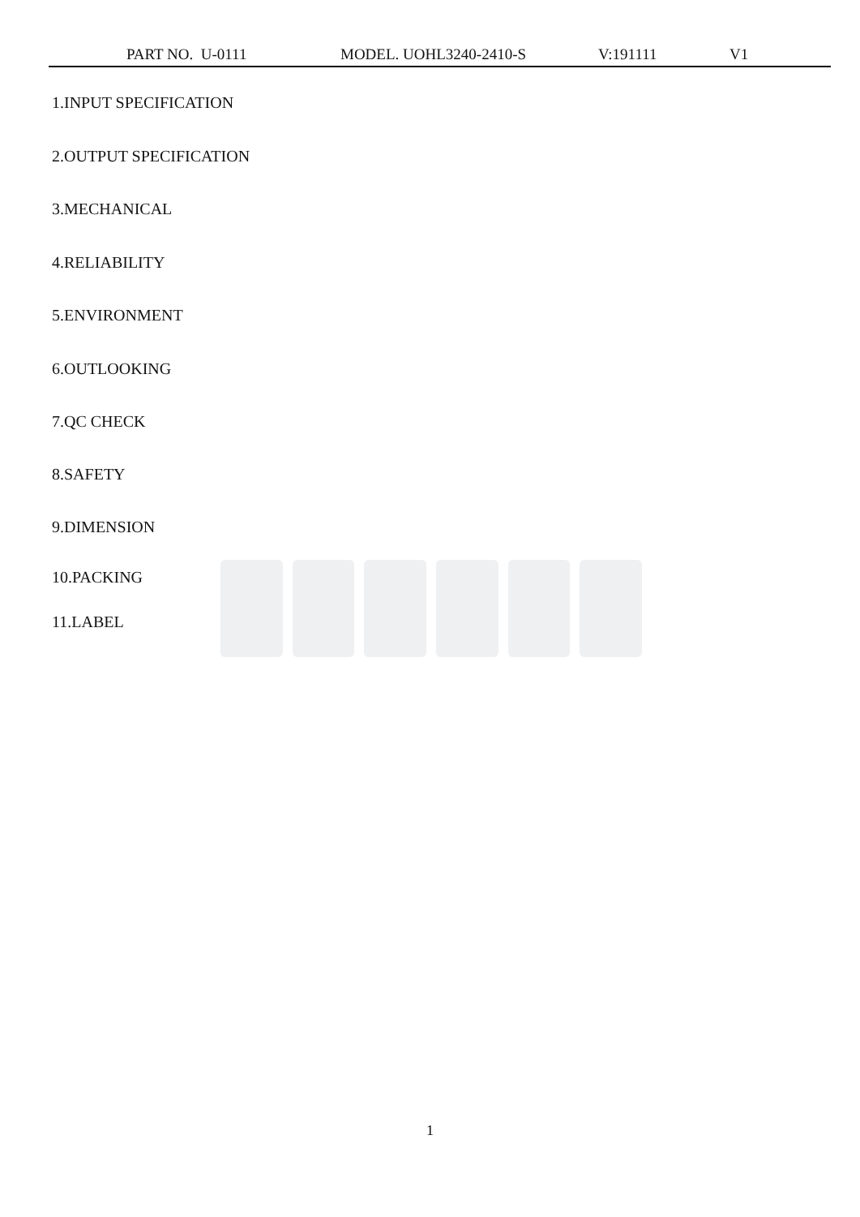PART NO. U-0111 MODEL. UOHL3240-2410-S V:191111 V1
1.INPUT SPECIFICATION
2.OUTPUT SPECIFICATION
3.MECHANICAL
4.RELIABILITY
5.ENVIRONMENT
6.OUTLOOKING
7.QC CHECK
8.SAFETY
9.DIMENSION
10.PACKING
11.LABEL
1